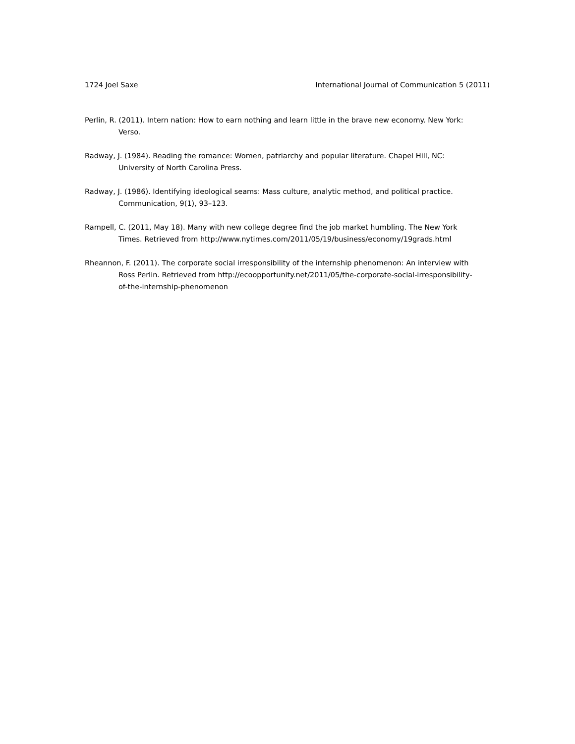1724 Joel Saxe International Journal of Communication 5 (2011)
Perlin, R. (2011). Intern nation: How to earn nothing and learn little in the brave new economy. New York: Verso.
Radway, J. (1984). Reading the romance: Women, patriarchy and popular literature. Chapel Hill, NC: University of North Carolina Press.
Radway, J. (1986). Identifying ideological seams: Mass culture, analytic method, and political practice. Communication, 9(1), 93–123.
Rampell, C. (2011, May 18). Many with new college degree find the job market humbling. The New York Times. Retrieved from http://www.nytimes.com/2011/05/19/business/economy/19grads.html
Rheannon, F. (2011). The corporate social irresponsibility of the internship phenomenon: An interview with Ross Perlin. Retrieved from http://ecoopportunity.net/2011/05/the-corporate-social-irresponsibility-of-the-internship-phenomenon